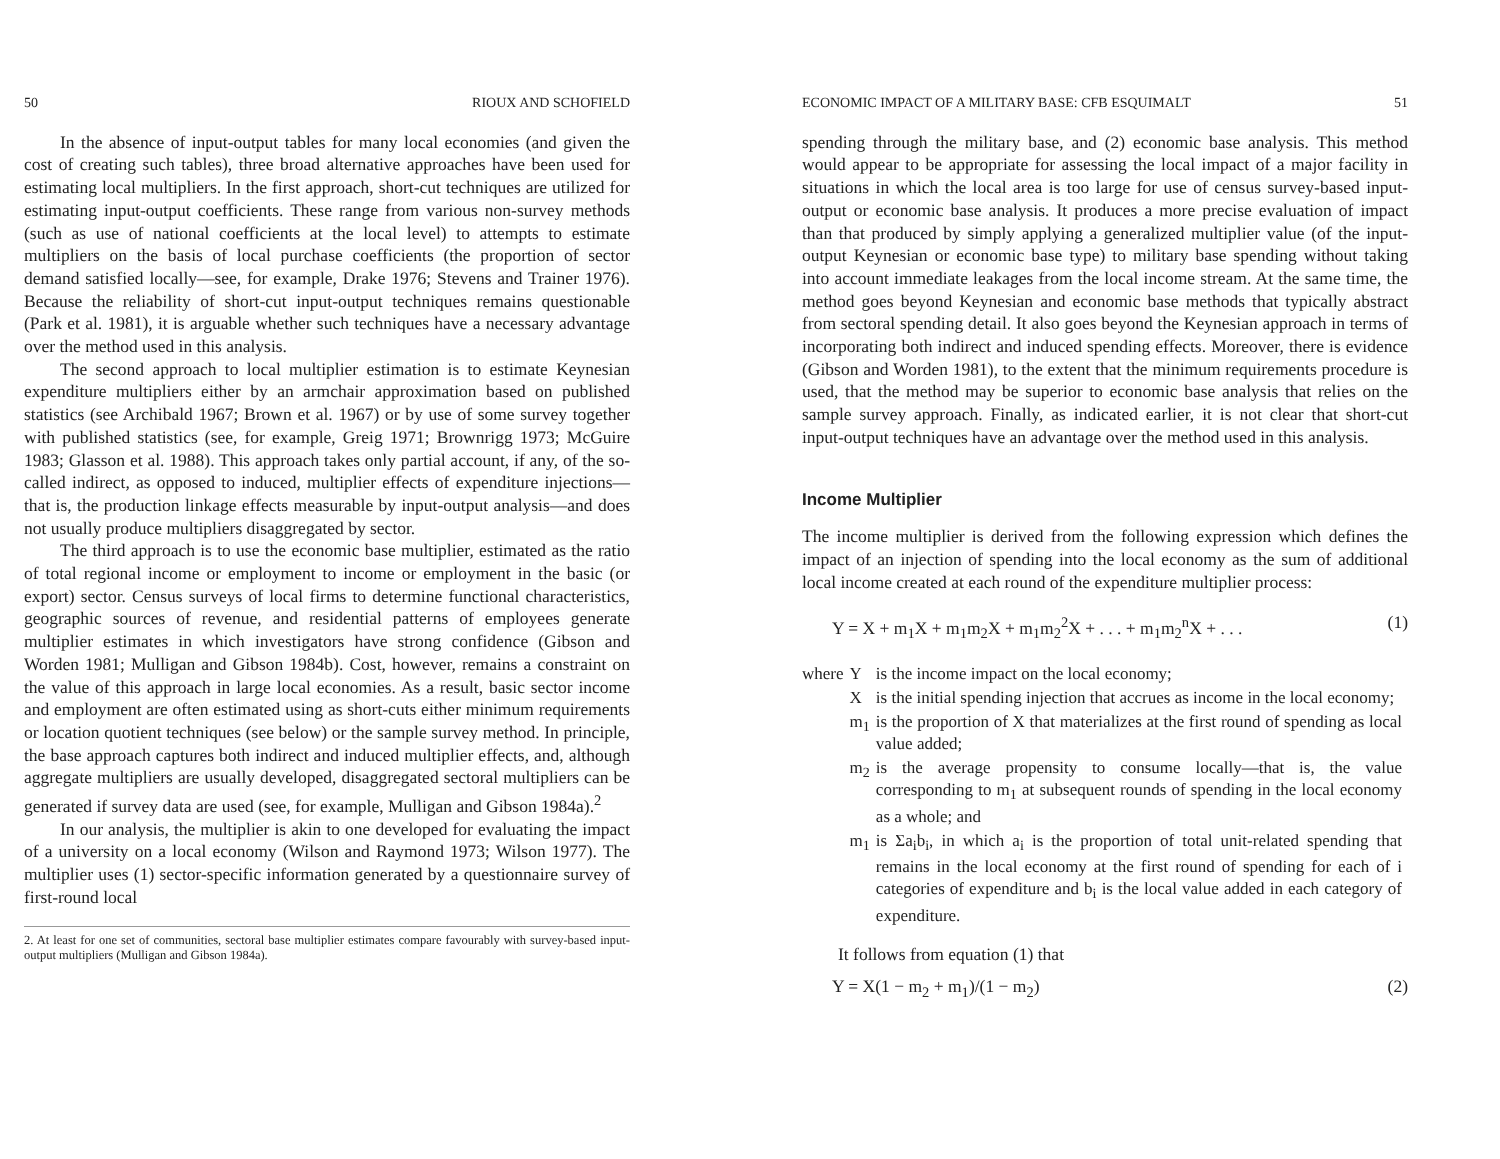50 RIOUX AND SCHOFIELD
In the absence of input-output tables for many local economies (and given the cost of creating such tables), three broad alternative approaches have been used for estimating local multipliers. In the first approach, short-cut techniques are utilized for estimating input-output coefficients. These range from various non-survey methods (such as use of national coefficients at the local level) to attempts to estimate multipliers on the basis of local purchase coefficients (the proportion of sector demand satisfied locally—see, for example, Drake 1976; Stevens and Trainer 1976). Because the reliability of short-cut input-output techniques remains questionable (Park et al. 1981), it is arguable whether such techniques have a necessary advantage over the method used in this analysis.
The second approach to local multiplier estimation is to estimate Keynesian expenditure multipliers either by an armchair approximation based on published statistics (see Archibald 1967; Brown et al. 1967) or by use of some survey together with published statistics (see, for example, Greig 1971; Brownrigg 1973; McGuire 1983; Glasson et al. 1988). This approach takes only partial account, if any, of the so-called indirect, as opposed to induced, multiplier effects of expenditure injections—that is, the production linkage effects measurable by input-output analysis—and does not usually produce multipliers disaggregated by sector.
The third approach is to use the economic base multiplier, estimated as the ratio of total regional income or employment to income or employment in the basic (or export) sector. Census surveys of local firms to determine functional characteristics, geographic sources of revenue, and residential patterns of employees generate multiplier estimates in which investigators have strong confidence (Gibson and Worden 1981; Mulligan and Gibson 1984b). Cost, however, remains a constraint on the value of this approach in large local economies. As a result, basic sector income and employment are often estimated using as short-cuts either minimum requirements or location quotient techniques (see below) or the sample survey method. In principle, the base approach captures both indirect and induced multiplier effects, and, although aggregate multipliers are usually developed, disaggregated sectoral multipliers can be generated if survey data are used (see, for example, Mulligan and Gibson 1984a).<sup>2</sup>
In our analysis, the multiplier is akin to one developed for evaluating the impact of a university on a local economy (Wilson and Raymond 1973; Wilson 1977). The multiplier uses (1) sector-specific information generated by a questionnaire survey of first-round local
2. At least for one set of communities, sectoral base multiplier estimates compare favourably with survey-based input-output multipliers (Mulligan and Gibson 1984a).
ECONOMIC IMPACT OF A MILITARY BASE: CFB ESQUIMALT 51
spending through the military base, and (2) economic base analysis. This method would appear to be appropriate for assessing the local impact of a major facility in situations in which the local area is too large for use of census survey-based input-output or economic base analysis. It produces a more precise evaluation of impact than that produced by simply applying a generalized multiplier value (of the input-output Keynesian or economic base type) to military base spending without taking into account immediate leakages from the local income stream. At the same time, the method goes beyond Keynesian and economic base methods that typically abstract from sectoral spending detail. It also goes beyond the Keynesian approach in terms of incorporating both indirect and induced spending effects. Moreover, there is evidence (Gibson and Worden 1981), to the extent that the minimum requirements procedure is used, that the method may be superior to economic base analysis that relies on the sample survey approach. Finally, as indicated earlier, it is not clear that short-cut input-output techniques have an advantage over the method used in this analysis.
Income Multiplier
The income multiplier is derived from the following expression which defines the impact of an injection of spending into the local economy as the sum of additional local income created at each round of the expenditure multiplier process:
Y = X + m<sub>1</sub>X + m<sub>1</sub>m<sub>2</sub>X + m<sub>1</sub>m<sub>2</sub><sup>2</sup>X + . . . + m<sub>1</sub>m<sub>2</sub><sup>n</sup>X + . . . (1)
| where | Y | is the income impact on the local economy; |
| | X | is the initial spending injection that accrues as income in the local economy; |
| | m<sub>1</sub> | is the proportion of X that materializes at the first round of spending as local value added; |
| | m<sub>2</sub> | is the average propensity to consume locally—that is, the value corresponding to m<sub>1</sub> at subsequent rounds of spending in the local economy as a whole; and |
| | m<sub>1</sub> | is Σa<sub>i</sub>b<sub>i</sub>, in which a<sub>i</sub> is the proportion of total unit-related spending that remains in the local economy at the first round of spending for each of i categories of expenditure and b<sub>i</sub> is the local value added in each category of expenditure. |
It follows from equation (1) that
Y = X(1 − m<sub>2</sub> + m<sub>1</sub>)/(1 − m<sub>2</sub>) (2)